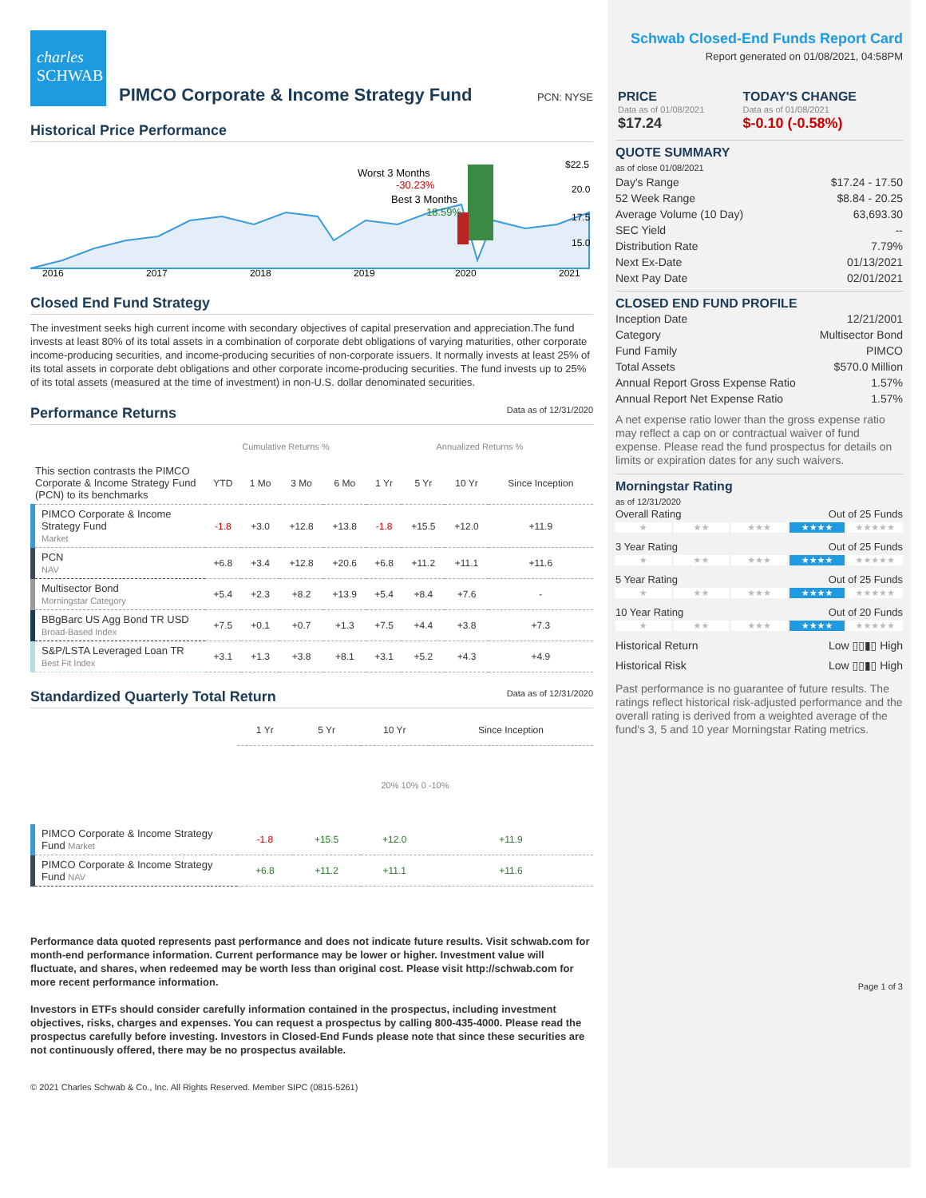charles
SCHWAB
PIMCO Corporate & Income Strategy Fund
PCN: NYSE
Historical Price Performance
Worst 3 Months
-30.23%
Best 3 Months
18.59%
$22.5
20.0
17.5
15.0
2016
2017
2018
2019
2020
2021
Closed End Fund Strategy
The investment seeks high current income with secondary objectives of capital preservation and appreciation.The fund invests at least 80% of its total assets in a combination of corporate debt obligations of varying maturities, other corporate income-producing securities, and income-producing securities of non-corporate issuers. It normally invests at least 25% of its total assets in corporate debt obligations and other corporate income-producing securities. The fund invests up to 25% of its total assets (measured at the time of investment) in non-U.S. dollar denominated securities.
Performance Returns Data as of 12/31/2020
| | Cumulative Returns % | | | | Annualized Returns % | | | |
| This section contrasts the PIMCO Corporate & Income Strategy Fund (PCN) to its benchmarks | YTD | 1 Mo | 3 Mo | 6 Mo | 1 Yr | 5 Yr | 10 Yr | Since Inception |
| PIMCO Corporate & Income Strategy Fund Market | -1.8 | +3.0 | +12.8 | +13.8 | -1.8 | +15.5 | +12.0 | +11.9 |
| PCN NAV | +6.8 | +3.4 | +12.8 | +20.6 | +6.8 | +11.2 | +11.1 | +11.6 |
| Multisector Bond Morningstar Category | +5.4 | +2.3 | +8.2 | +13.9 | +5.4 | +8.4 | +7.6 | - |
| BBgBarc US Agg Bond TR USD Broad-Based Index | +7.5 | +0.1 | +0.7 | +1.3 | +7.5 | +4.4 | +3.8 | +7.3 |
| S&P/LSTA Leveraged Loan TR Best Fit Index | +3.1 | +1.3 | +3.8 | +8.1 | +3.1 | +5.2 | +4.3 | +4.9 |
Standardized Quarterly Total Return Data as of 12/31/2020
| | 1 Yr | 5 Yr | 10 Yr | Since Inception |
| | 20% 10% 0 -10% | | | |
| PIMCO Corporate & Income Strategy Fund Market | -1.8 | +15.5 | +12.0 | +11.9 |
| PIMCO Corporate & Income Strategy Fund NAV | +6.8 | +11.2 | +11.1 | +11.6 |
Performance data quoted represents past performance and does not indicate future results. Visit schwab.com for month-end performance information. Current performance may be lower or higher. Investment value will fluctuate, and shares, when redeemed may be worth less than original cost. Please visit http://schwab.com for more recent performance information.
Investors in ETFs should consider carefully information contained in the prospectus, including investment objectives, risks, charges and expenses. You can request a prospectus by calling 800-435-4000. Please read the prospectus carefully before investing. Investors in Closed-End Funds please note that since these securities are not continuously offered, there may be no prospectus available.
© 2021 Charles Schwab & Co., Inc. All Rights Reserved. Member SIPC (0815-5261)
Schwab Closed-End Funds Report Card
Report generated on 01/08/2021, 04:58PM
| PRICE Data as of 01/08/2021 $17.24 | TODAY'S CHANGE Data as of 01/08/2021 $-0.10 (-0.58%) |
QUOTE SUMMARY
as of close 01/08/2021
| Day's Range | $17.24 - 17.50 |
| 52 Week Range | $8.84 - 20.25 |
| Average Volume (10 Day) | 63,693.30 |
| SEC Yield | -- |
| Distribution Rate | 7.79% |
| Next Ex-Date | 01/13/2021 |
| Next Pay Date | 02/01/2021 |
CLOSED END FUND PROFILE
| Inception Date | 12/21/2001 |
| Category | Multisector Bond |
| Fund Family | PIMCO |
| Total Assets | $570.0 Million |
| Annual Report Gross Expense Ratio | 1.57% |
| Annual Report Net Expense Ratio | 1.57% |
A net expense ratio lower than the gross expense ratio may reflect a cap on or contractual waiver of fund expense. Please read the fund prospectus for details on limits or expiration dates for any such waivers.
Morningstar Rating
as of 12/31/2020
Overall Rating Out of 25 Funds
★ ★★ ★★★ ★★★★ ★★★★★
3 Year Rating Out of 25 Funds
★ ★★ ★★★ ★★★★ ★★★★★
5 Year Rating Out of 25 Funds
★ ★★ ★★★ ★★★★ ★★★★★
10 Year Rating Out of 20 Funds
★ ★★ ★★★ ★★★★ ★★★★★
Historical Return Low ▯▯▮▯ High
Historical Risk Low ▯▯▮▯ High
Past performance is no guarantee of future results. The ratings reflect historical risk-adjusted performance and the overall rating is derived from a weighted average of the fund's 3, 5 and 10 year Morningstar Rating metrics.
Page 1 of 3